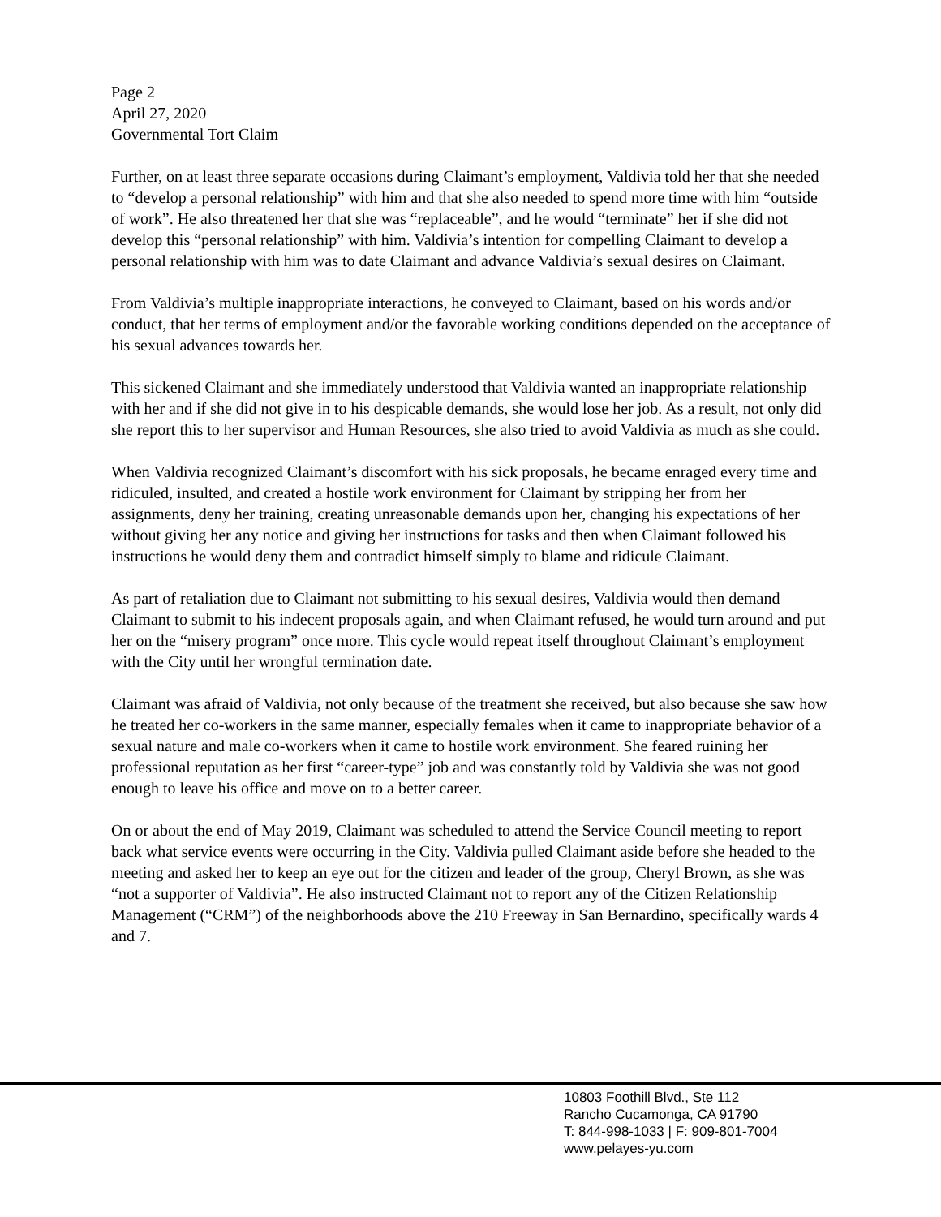Page 2
April 27, 2020
Governmental Tort Claim
Further, on at least three separate occasions during Claimant’s employment, Valdivia told her that she needed to “develop a personal relationship” with him and that she also needed to spend more time with him “outside of work”. He also threatened her that she was “replaceable”, and he would “terminate” her if she did not develop this “personal relationship” with him. Valdivia’s intention for compelling Claimant to develop a personal relationship with him was to date Claimant and advance Valdivia’s sexual desires on Claimant.
From Valdivia’s multiple inappropriate interactions, he conveyed to Claimant, based on his words and/or conduct, that her terms of employment and/or the favorable working conditions depended on the acceptance of his sexual advances towards her.
This sickened Claimant and she immediately understood that Valdivia wanted an inappropriate relationship with her and if she did not give in to his despicable demands, she would lose her job. As a result, not only did she report this to her supervisor and Human Resources, she also tried to avoid Valdivia as much as she could.
When Valdivia recognized Claimant’s discomfort with his sick proposals, he became enraged every time and ridiculed, insulted, and created a hostile work environment for Claimant by stripping her from her assignments, deny her training, creating unreasonable demands upon her, changing his expectations of her without giving her any notice and giving her instructions for tasks and then when Claimant followed his instructions he would deny them and contradict himself simply to blame and ridicule Claimant.
As part of retaliation due to Claimant not submitting to his sexual desires, Valdivia would then demand Claimant to submit to his indecent proposals again, and when Claimant refused, he would turn around and put her on the “misery program” once more. This cycle would repeat itself throughout Claimant’s employment with the City until her wrongful termination date.
Claimant was afraid of Valdivia, not only because of the treatment she received, but also because she saw how he treated her co-workers in the same manner, especially females when it came to inappropriate behavior of a sexual nature and male co-workers when it came to hostile work environment. She feared ruining her professional reputation as her first “career-type” job and was constantly told by Valdivia she was not good enough to leave his office and move on to a better career.
On or about the end of May 2019, Claimant was scheduled to attend the Service Council meeting to report back what service events were occurring in the City. Valdivia pulled Claimant aside before she headed to the meeting and asked her to keep an eye out for the citizen and leader of the group, Cheryl Brown, as she was “not a supporter of Valdivia”. He also instructed Claimant not to report any of the Citizen Relationship Management (“CRM”) of the neighborhoods above the 210 Freeway in San Bernardino, specifically wards 4 and 7.
10803 Foothill Blvd., Ste 112
Rancho Cucamonga, CA 91790
T: 844-998-1033 | F: 909-801-7004
www.pelayes-yu.com